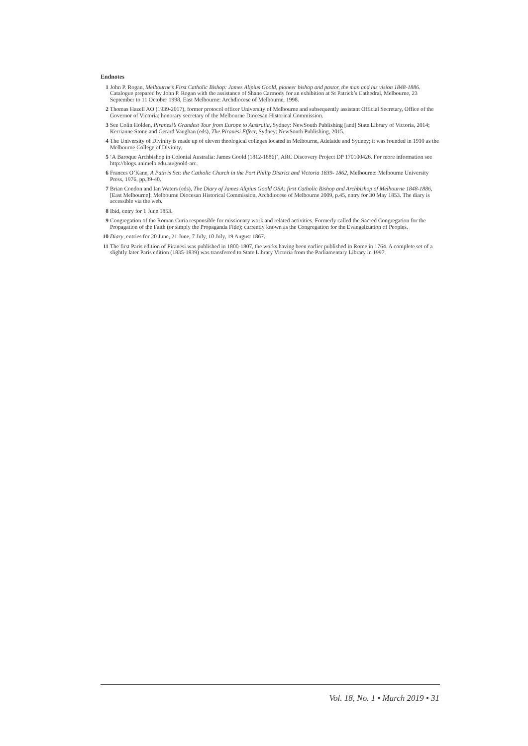Endnotes
1 John P. Rogan, Melbourne’s First Catholic Bishop: James Alipius Goold, pioneer bishop and pastor, the man and his vision 1848-1886. Catalogue prepared by John P. Rogan with the assistance of Shane Carmody for an exhibition at St Patrick’s Cathedral, Melbourne, 23 September to 11 October 1998, East Melbourne: Archdiocese of Melbourne, 1998.
2 Thomas Hazell AO (1939-2017), former protocol officer University of Melbourne and subsequently assistant Official Secretary, Office of the Governor of Victoria; honorary secretary of the Melbourne Diocesan Historical Commission.
3 See Colin Holden, Piranesi’s Grandest Tour from Europe to Australia, Sydney: NewSouth Publishing [and] State Library of Victoria, 2014; Kerrianne Stone and Gerard Vaughan (eds), The Piranesi Effect, Sydney: NewSouth Publishing, 2015.
4 The University of Divinity is made up of eleven theological colleges located in Melbourne, Adelaide and Sydney; it was founded in 1910 as the Melbourne College of Divinity.
5 ‘A Baroque Archbishop in Colonial Australia: James Goold (1812-1886)’, ARC Discovery Project DP 170100426. For more information see http://blogs.unimelb.edu.au/goold-arc.
6 Frances O’Kane, A Path is Set: the Catholic Church in the Port Philip District and Victoria 1839- 1862, Melbourne: Melbourne University Press, 1976, pp.39-40.
7 Brian Condon and Ian Waters (eds), The Diary of James Alipius Goold OSA: first Catholic Bishop and Archbishop of Melbourne 1848-1886, [East Melbourne]: Melbourne Diocesan Historical Commission, Archdiocese of Melbourne 2009, p.45, entry for 30 May 1853. The diary is accessible via the web.
8 Ibid, entry for 1 June 1853.
9 Congregation of the Roman Curia responsible for missionary work and related activities. Formerly called the Sacred Congregation for the Propagation of the Faith (or simply the Propaganda Fide); currently known as the Congregation for the Evangelization of Peoples.
10 Diary, entries for 20 June, 21 June, 7 July, 10 July, 19 August 1867.
11 The first Paris edition of Piranesi was published in 1800-1807, the works having been earlier published in Rome in 1764. A complete set of a slightly later Paris edition (1835-1839) was transferred to State Library Victoria from the Parliamentary Library in 1997.
Vol. 18, No. 1 • March 2019 • 31